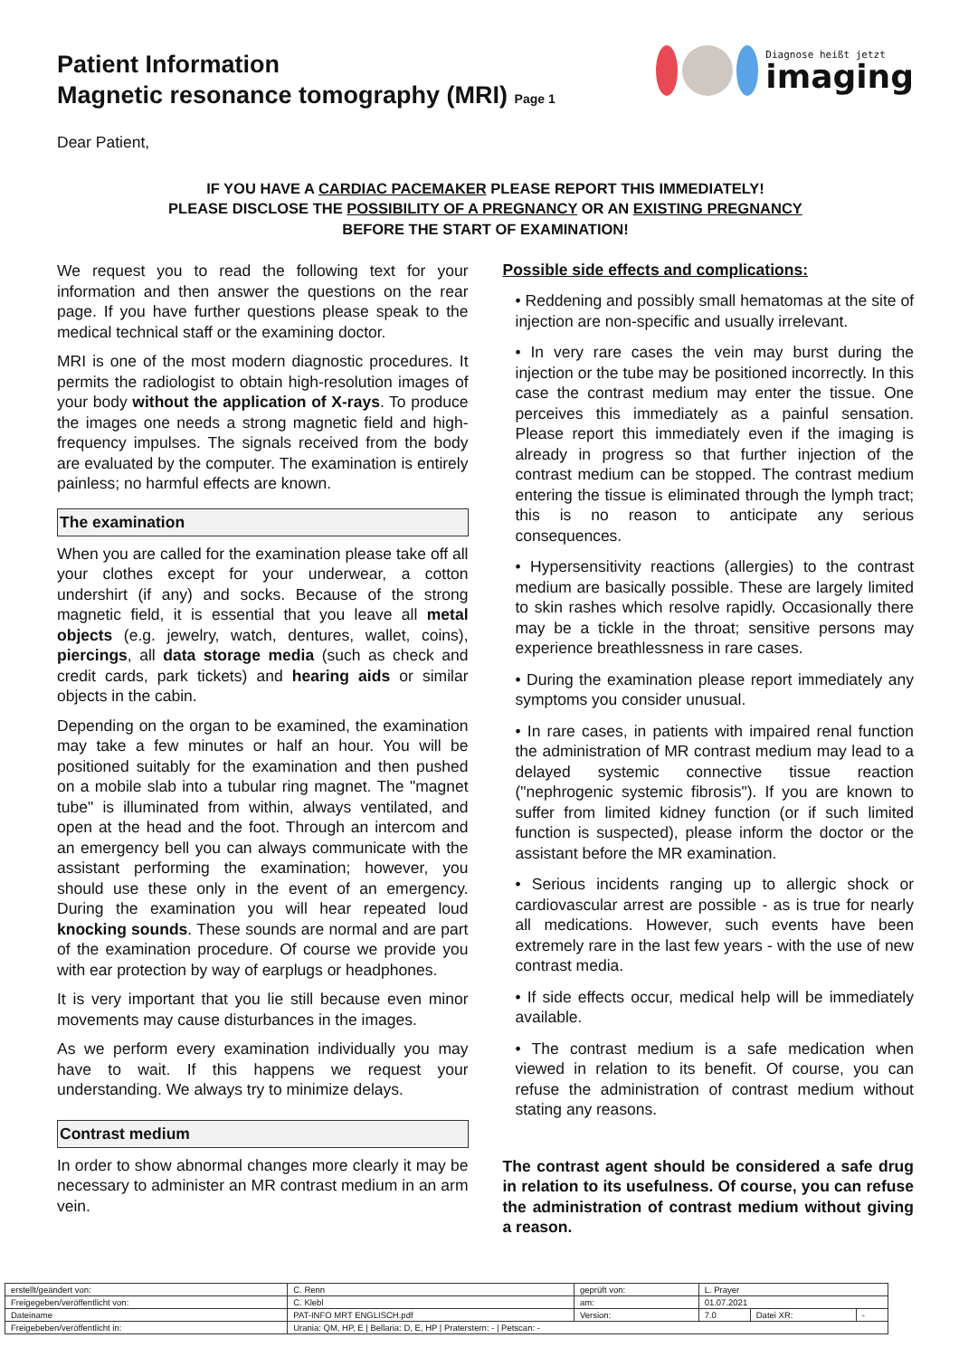Patient Information
Magnetic resonance tomography (MRI) Page 1
Diagnose heißt jetzt
imaging
Dear Patient,
IF YOU HAVE A CARDIAC PACEMAKER PLEASE REPORT THIS IMMEDIATELY!
PLEASE DISCLOSE THE POSSIBILITY OF A PREGNANCY OR AN EXISTING PREGNANCY
BEFORE THE START OF EXAMINATION!
We request you to read the following text for your information and then answer the questions on the rear page. If you have further questions please speak to the medical technical staff or the examining doctor.
MRI is one of the most modern diagnostic procedures. It permits the radiologist to obtain high-resolution images of your body without the application of X-rays. To produce the images one needs a strong magnetic field and high-frequency impulses. The signals received from the body are evaluated by the computer. The examination is entirely painless; no harmful effects are known.
The examination
When you are called for the examination please take off all your clothes except for your underwear, a cotton undershirt (if any) and socks. Because of the strong magnetic field, it is essential that you leave all metal objects (e.g. jewelry, watch, dentures, wallet, coins), piercings, all data storage media (such as check and credit cards, park tickets) and hearing aids or similar objects in the cabin.
Depending on the organ to be examined, the examination may take a few minutes or half an hour. You will be positioned suitably for the examination and then pushed on a mobile slab into a tubular ring magnet. The "magnet tube" is illuminated from within, always ventilated, and open at the head and the foot. Through an intercom and an emergency bell you can always communicate with the assistant performing the examination; however, you should use these only in the event of an emergency. During the examination you will hear repeated loud knocking sounds. These sounds are normal and are part of the examination procedure. Of course we provide you with ear protection by way of earplugs or headphones.
It is very important that you lie still because even minor movements may cause disturbances in the images.
As we perform every examination individually you may have to wait. If this happens we request your understanding. We always try to minimize delays.
Contrast medium
In order to show abnormal changes more clearly it may be necessary to administer an MR contrast medium in an arm vein.
Possible side effects and complications:
• Reddening and possibly small hematomas at the site of injection are non-specific and usually irrelevant.
• In very rare cases the vein may burst during the injection or the tube may be positioned incorrectly. In this case the contrast medium may enter the tissue. One perceives this immediately as a painful sensation. Please report this immediately even if the imaging is already in progress so that further injection of the contrast medium can be stopped. The contrast medium entering the tissue is eliminated through the lymph tract; this is no reason to anticipate any serious consequences.
• Hypersensitivity reactions (allergies) to the contrast medium are basically possible. These are largely limited to skin rashes which resolve rapidly. Occasionally there may be a tickle in the throat; sensitive persons may experience breathlessness in rare cases.
• During the examination please report immediately any symptoms you consider unusual.
• In rare cases, in patients with impaired renal function the administration of MR contrast medium may lead to a delayed systemic connective tissue reaction ("nephrogenic systemic fibrosis"). If you are known to suffer from limited kidney function (or if such limited function is suspected), please inform the doctor or the assistant before the MR examination.
• Serious incidents ranging up to allergic shock or cardiovascular arrest are possible - as is true for nearly all medications. However, such events have been extremely rare in the last few years - with the use of new contrast media.
• If side effects occur, medical help will be immediately available.
• The contrast medium is a safe medication when viewed in relation to its benefit. Of course, you can refuse the administration of contrast medium without stating any reasons.
The contrast agent should be considered a safe drug in relation to its usefulness. Of course, you can refuse the administration of contrast medium without giving a reason.
| erstellt/geändert von: | C. Renn | geprüft von: | L. Prayer | | |
| Freigegeben/veröffentlicht von: | C. Klebl | am: | 01.07.2021 | | |
| Dateiname | PAT-INFO MRT ENGLISCH.pdf | Version: | 7.0 | Datei XR: | - |
| Freigebeben/veröffentlicht in: | Urania: QM, HP, E / Bellaria: D, E, HP / Praterstern: - / Petscan: - | | | | |